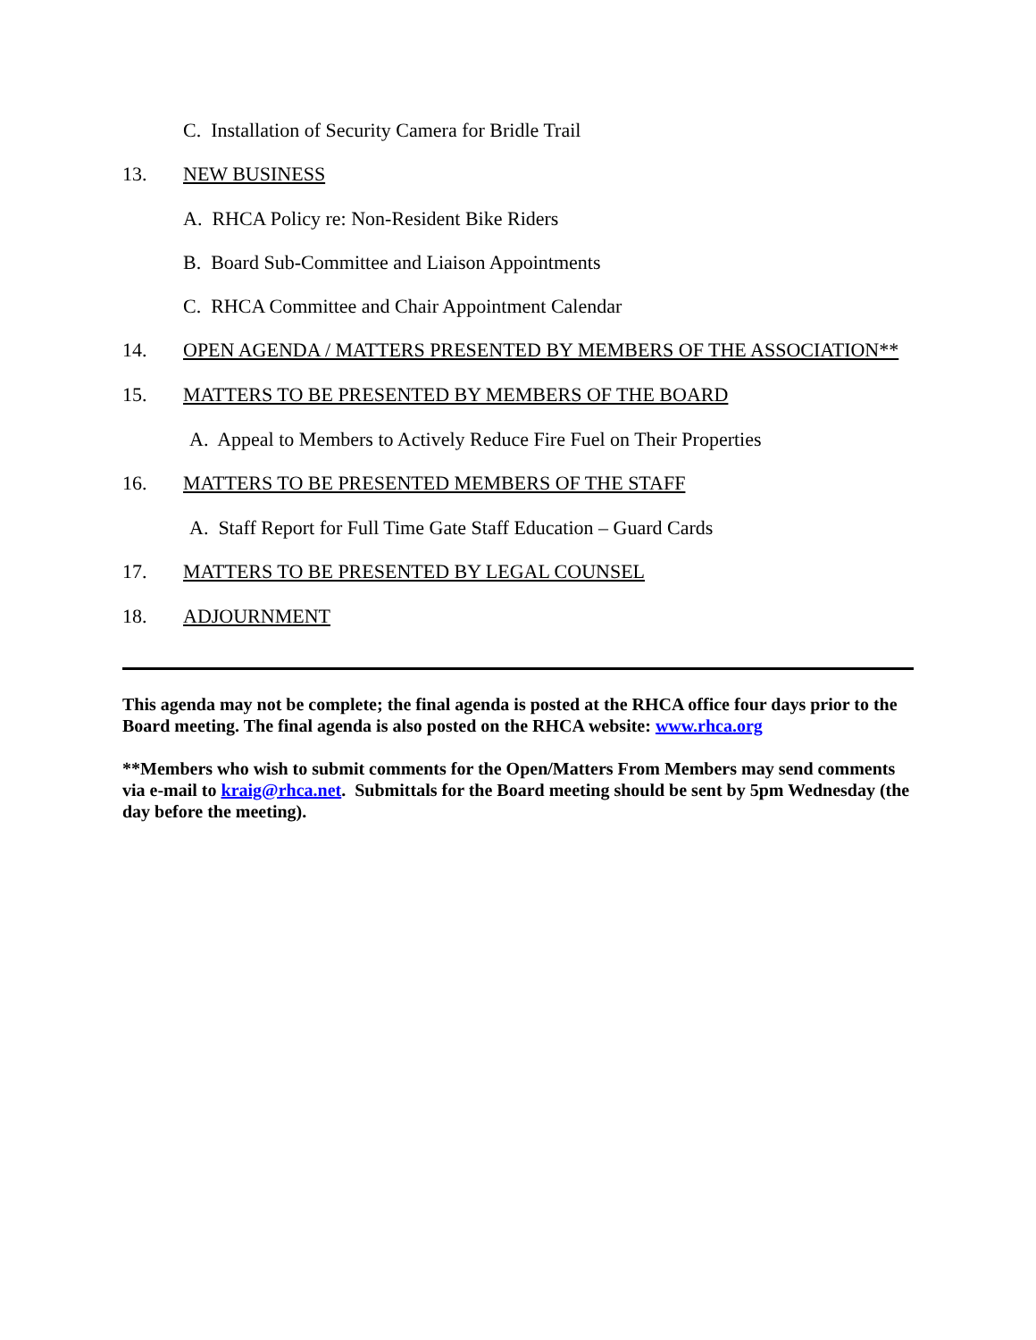C. Installation of Security Camera for Bridle Trail
13. NEW BUSINESS
A. RHCA Policy re: Non-Resident Bike Riders
B. Board Sub-Committee and Liaison Appointments
C. RHCA Committee and Chair Appointment Calendar
14. OPEN AGENDA / MATTERS PRESENTED BY MEMBERS OF THE ASSOCIATION**
15. MATTERS TO BE PRESENTED BY MEMBERS OF THE BOARD
A. Appeal to Members to Actively Reduce Fire Fuel on Their Properties
16. MATTERS TO BE PRESENTED MEMBERS OF THE STAFF
A. Staff Report for Full Time Gate Staff Education – Guard Cards
17. MATTERS TO BE PRESENTED BY LEGAL COUNSEL
18. ADJOURNMENT
This agenda may not be complete; the final agenda is posted at the RHCA office four days prior to the Board meeting. The final agenda is also posted on the RHCA website: www.rhca.org
**Members who wish to submit comments for the Open/Matters From Members may send comments via e-mail to kraig@rhca.net. Submittals for the Board meeting should be sent by 5pm Wednesday (the day before the meeting).